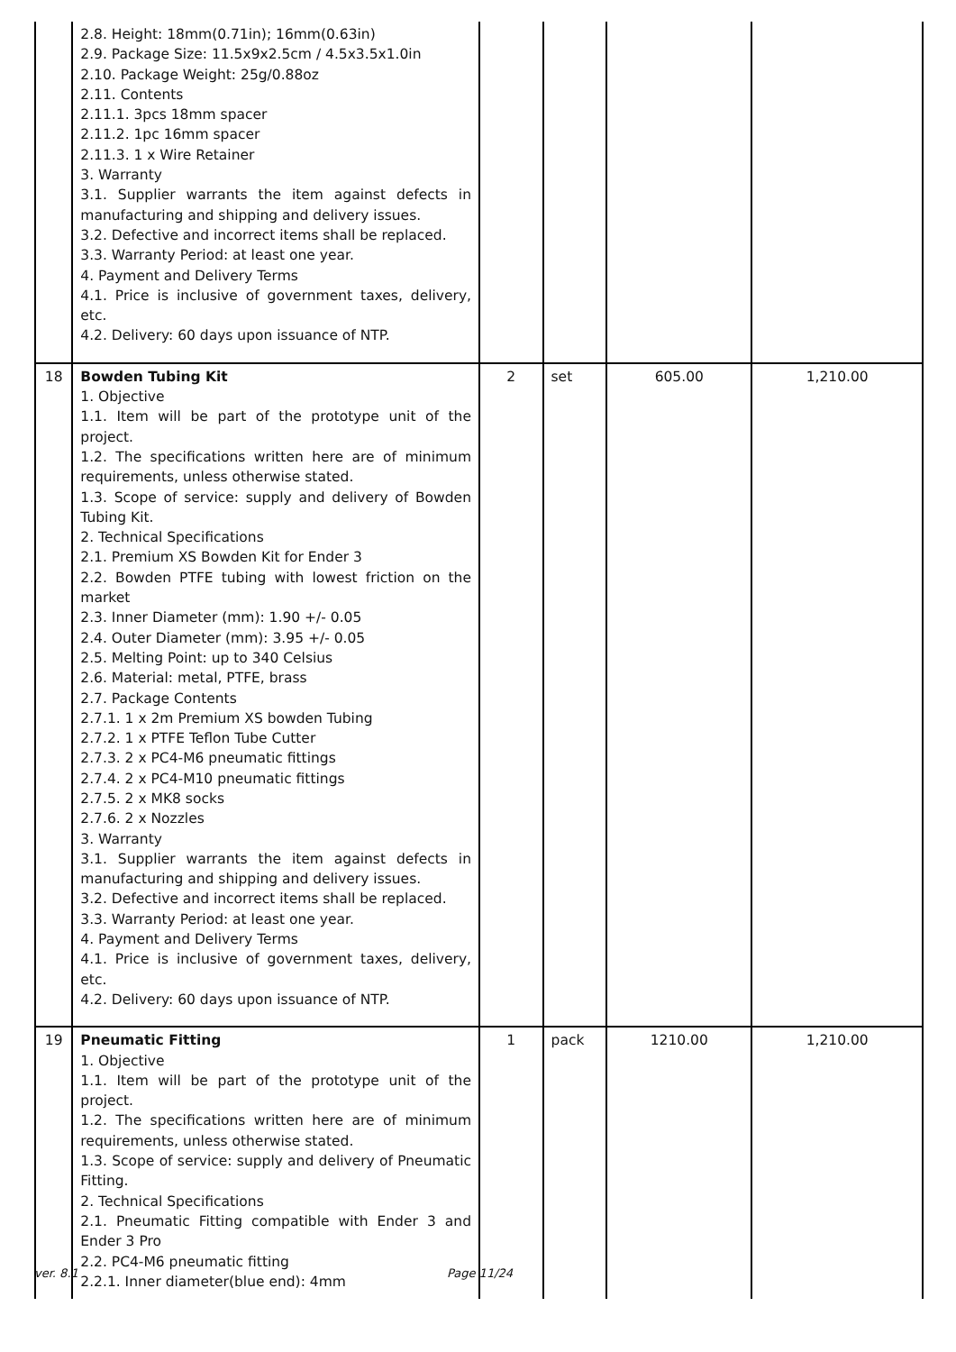| | 2.8. Height: 18mm(0.71in); 16mm(0.63in) 2.9. Package Size: 11.5x9x2.5cm / 4.5x3.5x1.0in 2.10. Package Weight: 25g/0.88oz 2.11. Contents 2.11.1. 3pcs 18mm spacer 2.11.2. 1pc 16mm spacer 2.11.3. 1 x Wire Retainer 3. Warranty 3.1. Supplier warrants the item against defects in manufacturing and shipping and delivery issues. 3.2. Defective and incorrect items shall be replaced. 3.3. Warranty Period: at least one year. 4. Payment and Delivery Terms 4.1. Price is inclusive of government taxes, delivery, etc. 4.2. Delivery: 60 days upon issuance of NTP. | | | | |
| 18 | Bowden Tubing Kit 1. Objective 1.1. Item will be part of the prototype unit of the project. 1.2. The specifications written here are of minimum requirements, unless otherwise stated. 1.3. Scope of service: supply and delivery of Bowden Tubing Kit. 2. Technical Specifications 2.1. Premium XS Bowden Kit for Ender 3 2.2. Bowden PTFE tubing with lowest friction on the market 2.3. Inner Diameter (mm): 1.90 +/- 0.05 2.4. Outer Diameter (mm): 3.95 +/- 0.05 2.5. Melting Point: up to 340 Celsius 2.6. Material: metal, PTFE, brass 2.7. Package Contents 2.7.1. 1 x 2m Premium XS bowden Tubing 2.7.2. 1 x PTFE Teflon Tube Cutter 2.7.3. 2 x PC4-M6 pneumatic fittings 2.7.4. 2 x PC4-M10 pneumatic fittings 2.7.5. 2 x MK8 socks 2.7.6. 2 x Nozzles 3. Warranty 3.1. Supplier warrants the item against defects in manufacturing and shipping and delivery issues. 3.2. Defective and incorrect items shall be replaced. 3.3. Warranty Period: at least one year. 4. Payment and Delivery Terms 4.1. Price is inclusive of government taxes, delivery, etc. 4.2. Delivery: 60 days upon issuance of NTP. | 2 | set | 605.00 | 1,210.00 |
| 19 | Pneumatic Fitting 1. Objective 1.1. Item will be part of the prototype unit of the project. 1.2. The specifications written here are of minimum requirements, unless otherwise stated. 1.3. Scope of service: supply and delivery of Pneumatic Fitting. 2. Technical Specifications 2.1. Pneumatic Fitting compatible with Ender 3 and Ender 3 Pro 2.2. PC4-M6 pneumatic fitting 2.2.1. Inner diameter(blue end): 4mm | 1 | pack | 1210.00 | 1,210.00 |
ver. 8.1 Page 11/24